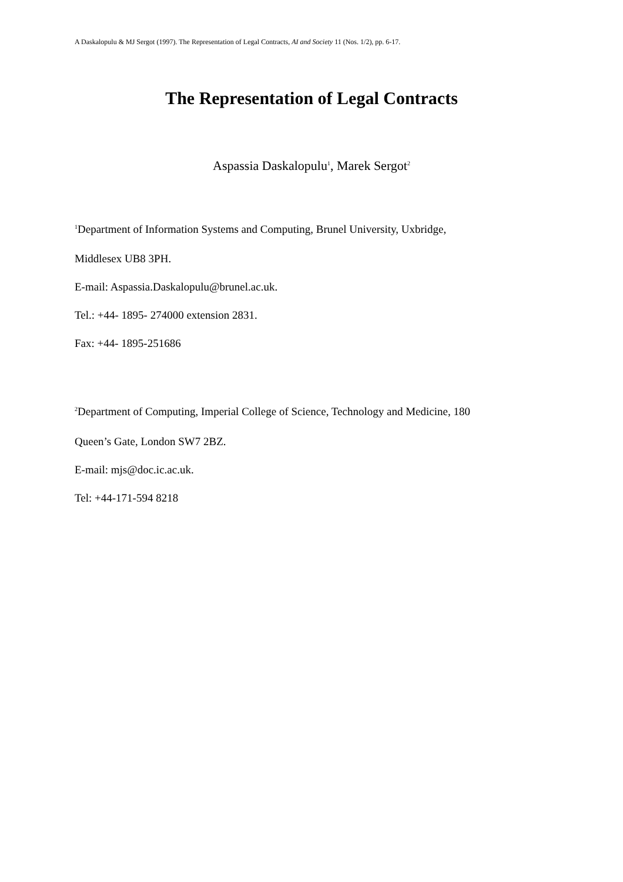A Daskalopulu & MJ Sergot (1997). The Representation of Legal Contracts, AI and Society 11 (Nos. 1/2), pp. 6-17.
The Representation of Legal Contracts
Aspassia Daskalopulu<sup>1</sup>, Marek Sergot<sup>2</sup>
<sup>1</sup> Department of Information Systems and Computing, Brunel University, Uxbridge,
Middlesex UB8 3PH.
E-mail: Aspassia.Daskalopulu@brunel.ac.uk.
Tel.: +44- 1895- 274000 extension 2831.
Fax: +44- 1895-251686
<sup>2</sup> Department of Computing, Imperial College of Science, Technology and Medicine, 180
Queen’s Gate, London SW7 2BZ.
E-mail: mjs@doc.ic.ac.uk.
Tel: +44-171-594 8218